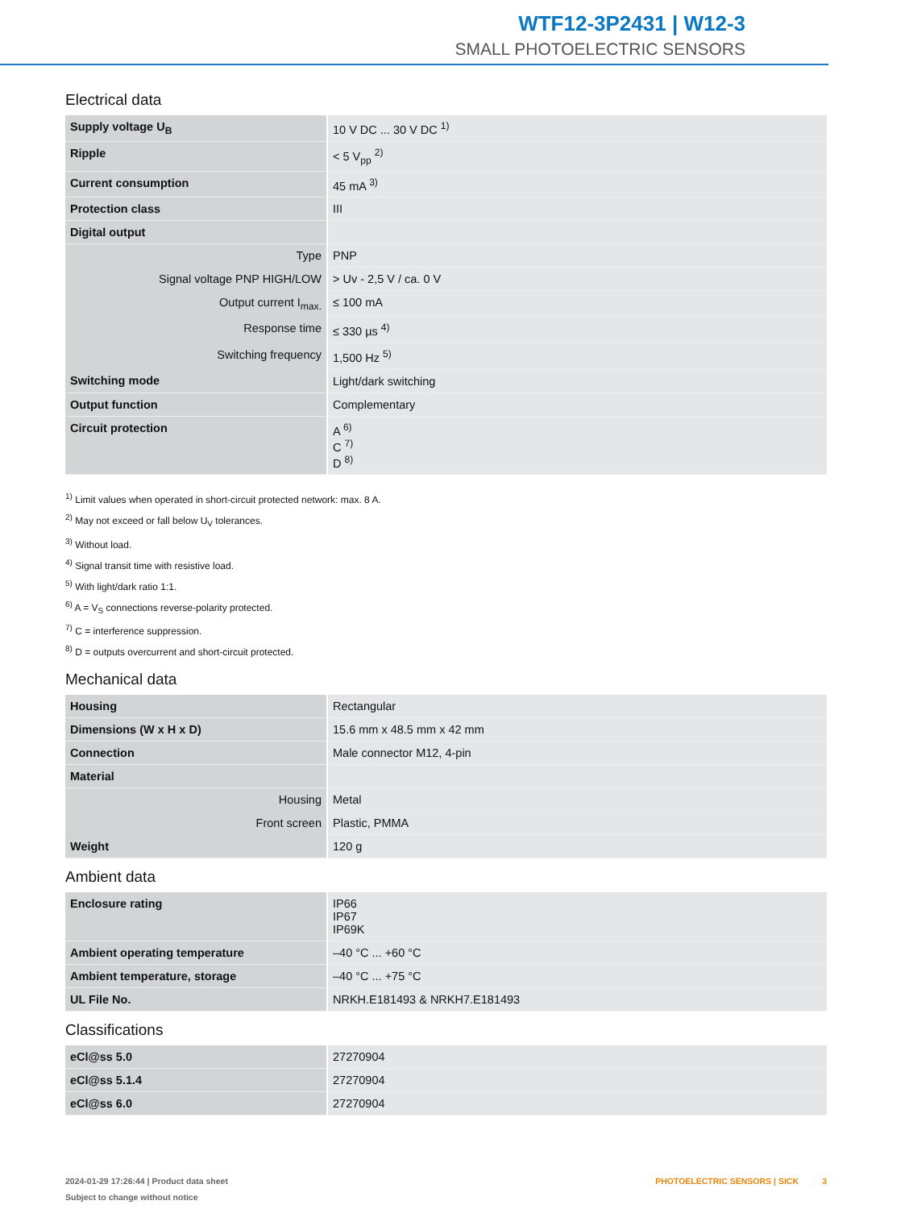WTF12-3P2431 | W12-3
SMALL PHOTOELECTRIC SENSORS
Electrical data
| Supply voltage U<sub>B</sub> | 10 V DC ... 30 V DC <sup>1)</sup> |
| Ripple | < 5 V<sub>pp</sub> <sup>2)</sup> |
| Current consumption | 45 mA <sup>3)</sup> |
| Protection class | III |
| Digital output | |
| Type | PNP |
| Signal voltage PNP HIGH/LOW | > Uv - 2,5 V / ca. 0 V |
| Output current I<sub>max.</sub> | ≤ 100 mA |
| Response time | ≤ 330 µs <sup>4)</sup> |
| Switching frequency | 1,500 Hz <sup>5)</sup> |
| Switching mode | Light/dark switching |
| Output function | Complementary |
| Circuit protection | A <sup>6)</sup> C <sup>7)</sup> D <sup>8)</sup> |
<sup>1)</sup> Limit values when operated in short-circuit protected network: max. 8 A.
<sup>2)</sup> May not exceed or fall below U<sub>V</sub> tolerances.
<sup>3)</sup> Without load.
<sup>4)</sup> Signal transit time with resistive load.
<sup>5)</sup> With light/dark ratio 1:1.
<sup>6)</sup> A = V<sub>S</sub> connections reverse-polarity protected.
<sup>7)</sup> C = interference suppression.
<sup>8)</sup> D = outputs overcurrent and short-circuit protected.
Mechanical data
| Housing | Rectangular |
| Dimensions (W x H x D) | 15.6 mm x 48.5 mm x 42 mm |
| Connection | Male connector M12, 4-pin |
| Material | |
| Housing | Metal |
| Front screen | Plastic, PMMA |
| Weight | 120 g |
Ambient data
| Enclosure rating | IP66 IP67 IP69K |
| Ambient operating temperature | –40 °C ... +60 °C |
| Ambient temperature, storage | –40 °C ... +75 °C |
| UL File No. | NRKH.E181493 & NRKH7.E181493 |
Classifications
| eCl@ss 5.0 | 27270904 |
| eCl@ss 5.1.4 | 27270904 |
| eCl@ss 6.0 | 27270904 |
2024-01-29 17:26:44 | Product data sheet
Subject to change without notice
PHOTOELECTRIC SENSORS | SICK 3